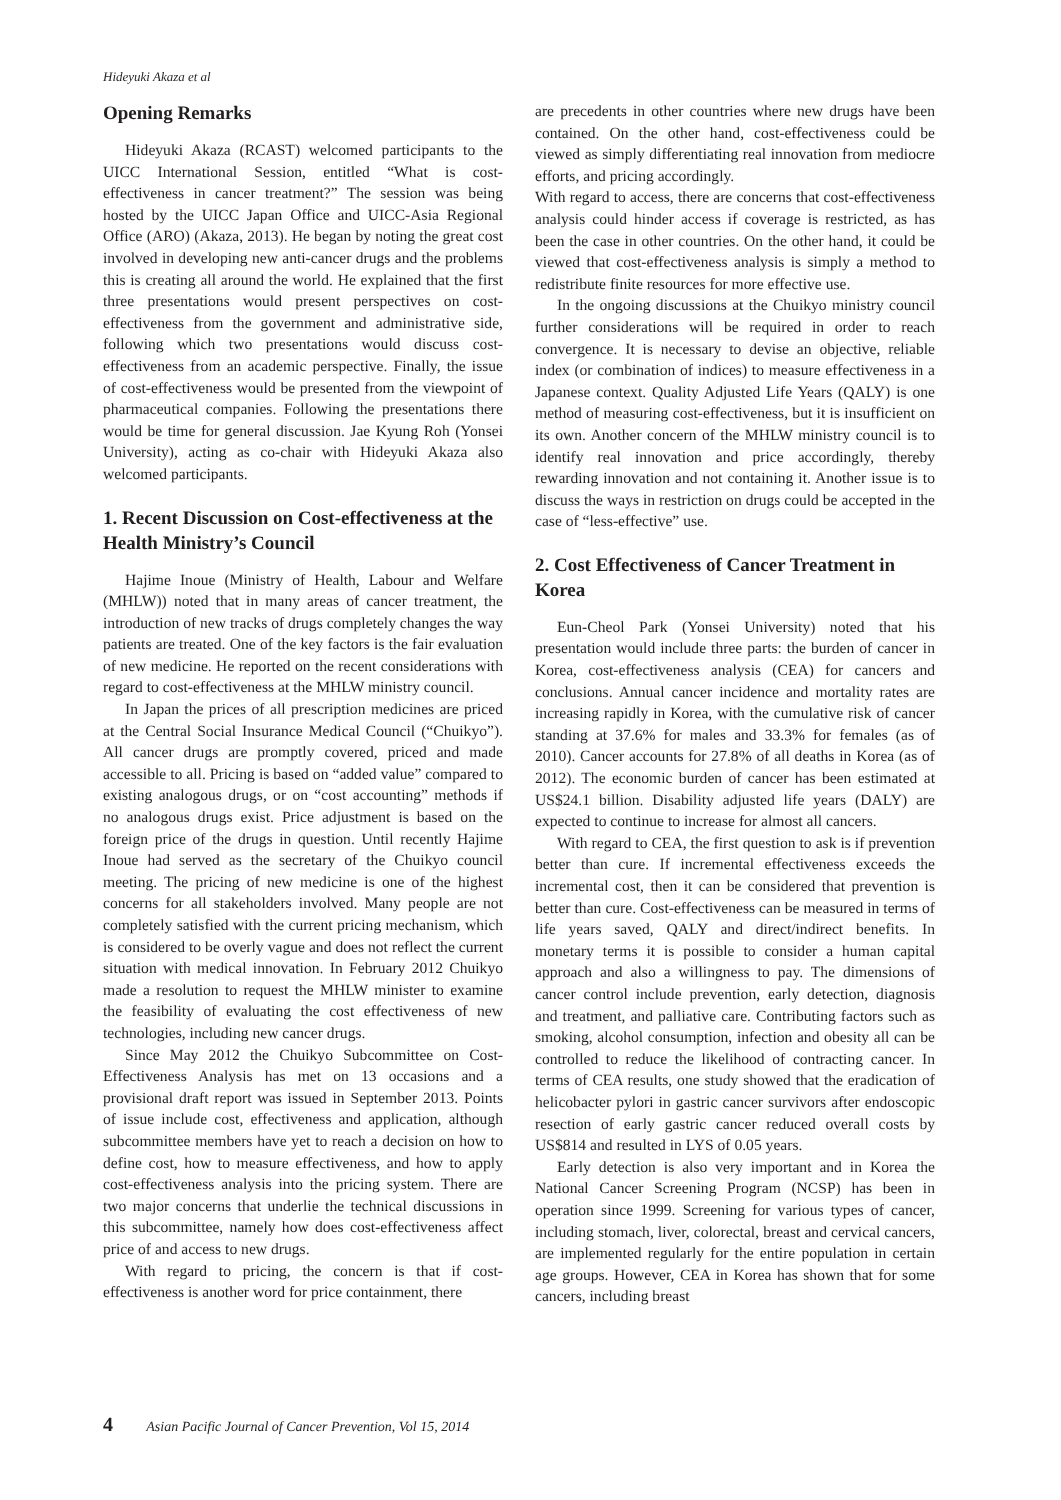Hideyuki Akaza et al
Opening Remarks
Hideyuki Akaza (RCAST) welcomed participants to the UICC International Session, entitled “What is cost-effectiveness in cancer treatment?” The session was being hosted by the UICC Japan Office and UICC-Asia Regional Office (ARO) (Akaza, 2013). He began by noting the great cost involved in developing new anti-cancer drugs and the problems this is creating all around the world. He explained that the first three presentations would present perspectives on cost-effectiveness from the government and administrative side, following which two presentations would discuss cost-effectiveness from an academic perspective. Finally, the issue of cost-effectiveness would be presented from the viewpoint of pharmaceutical companies. Following the presentations there would be time for general discussion. Jae Kyung Roh (Yonsei University), acting as co-chair with Hideyuki Akaza also welcomed participants.
1. Recent Discussion on Cost-effectiveness at the Health Ministry’s Council
Hajime Inoue (Ministry of Health, Labour and Welfare (MHLW)) noted that in many areas of cancer treatment, the introduction of new tracks of drugs completely changes the way patients are treated. One of the key factors is the fair evaluation of new medicine. He reported on the recent considerations with regard to cost-effectiveness at the MHLW ministry council.
In Japan the prices of all prescription medicines are priced at the Central Social Insurance Medical Council (“Chuikyo”). All cancer drugs are promptly covered, priced and made accessible to all. Pricing is based on “added value” compared to existing analogous drugs, or on “cost accounting” methods if no analogous drugs exist. Price adjustment is based on the foreign price of the drugs in question. Until recently Hajime Inoue had served as the secretary of the Chuikyo council meeting. The pricing of new medicine is one of the highest concerns for all stakeholders involved. Many people are not completely satisfied with the current pricing mechanism, which is considered to be overly vague and does not reflect the current situation with medical innovation. In February 2012 Chuikyo made a resolution to request the MHLW minister to examine the feasibility of evaluating the cost effectiveness of new technologies, including new cancer drugs.
Since May 2012 the Chuikyo Subcommittee on Cost-Effectiveness Analysis has met on 13 occasions and a provisional draft report was issued in September 2013. Points of issue include cost, effectiveness and application, although subcommittee members have yet to reach a decision on how to define cost, how to measure effectiveness, and how to apply cost-effectiveness analysis into the pricing system. There are two major concerns that underlie the technical discussions in this subcommittee, namely how does cost-effectiveness affect price of and access to new drugs.
With regard to pricing, the concern is that if cost-effectiveness is another word for price containment, there
are precedents in other countries where new drugs have been contained. On the other hand, cost-effectiveness could be viewed as simply differentiating real innovation from mediocre efforts, and pricing accordingly.
With regard to access, there are concerns that cost-effectiveness analysis could hinder access if coverage is restricted, as has been the case in other countries. On the other hand, it could be viewed that cost-effectiveness analysis is simply a method to redistribute finite resources for more effective use.
In the ongoing discussions at the Chuikyo ministry council further considerations will be required in order to reach convergence. It is necessary to devise an objective, reliable index (or combination of indices) to measure effectiveness in a Japanese context. Quality Adjusted Life Years (QALY) is one method of measuring cost-effectiveness, but it is insufficient on its own. Another concern of the MHLW ministry council is to identify real innovation and price accordingly, thereby rewarding innovation and not containing it. Another issue is to discuss the ways in restriction on drugs could be accepted in the case of “less-effective” use.
2. Cost Effectiveness of Cancer Treatment in Korea
Eun-Cheol Park (Yonsei University) noted that his presentation would include three parts: the burden of cancer in Korea, cost-effectiveness analysis (CEA) for cancers and conclusions. Annual cancer incidence and mortality rates are increasing rapidly in Korea, with the cumulative risk of cancer standing at 37.6% for males and 33.3% for females (as of 2010). Cancer accounts for 27.8% of all deaths in Korea (as of 2012). The economic burden of cancer has been estimated at US$24.1 billion. Disability adjusted life years (DALY) are expected to continue to increase for almost all cancers.
With regard to CEA, the first question to ask is if prevention better than cure. If incremental effectiveness exceeds the incremental cost, then it can be considered that prevention is better than cure. Cost-effectiveness can be measured in terms of life years saved, QALY and direct/indirect benefits. In monetary terms it is possible to consider a human capital approach and also a willingness to pay. The dimensions of cancer control include prevention, early detection, diagnosis and treatment, and palliative care. Contributing factors such as smoking, alcohol consumption, infection and obesity all can be controlled to reduce the likelihood of contracting cancer. In terms of CEA results, one study showed that the eradication of helicobacter pylori in gastric cancer survivors after endoscopic resection of early gastric cancer reduced overall costs by US$814 and resulted in LYS of 0.05 years.
Early detection is also very important and in Korea the National Cancer Screening Program (NCSP) has been in operation since 1999. Screening for various types of cancer, including stomach, liver, colorectal, breast and cervical cancers, are implemented regularly for the entire population in certain age groups. However, CEA in Korea has shown that for some cancers, including breast
4 Asian Pacific Journal of Cancer Prevention, Vol 15, 2014